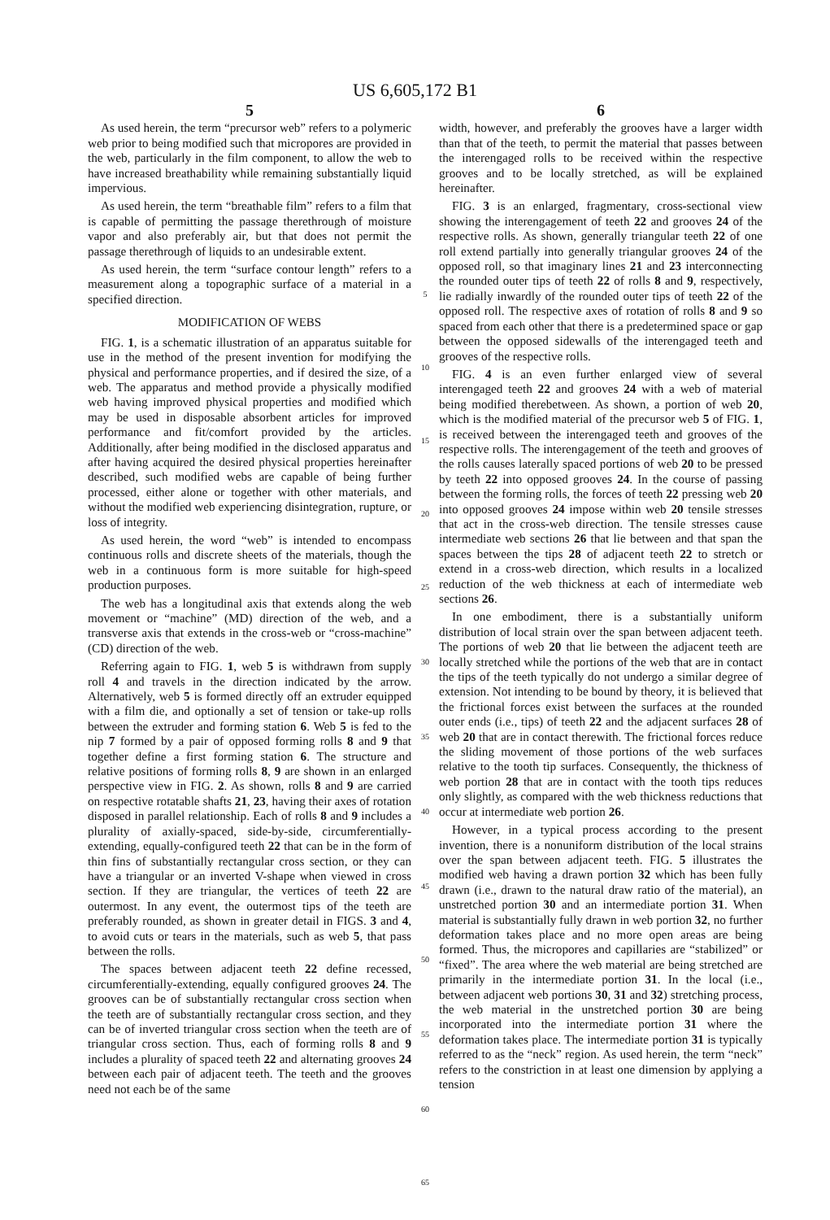US 6,605,172 B1
5
As used herein, the term “precursor web” refers to a polymeric web prior to being modified such that micropores are provided in the web, particularly in the film component, to allow the web to have increased breathability while remaining substantially liquid impervious.
As used herein, the term “breathable film” refers to a film that is capable of permitting the passage therethrough of moisture vapor and also preferably air, but that does not permit the passage therethrough of liquids to an undesirable extent.
As used herein, the term “surface contour length” refers to a measurement along a topographic surface of a material in a specified direction.
MODIFICATION OF WEBS
FIG. 1, is a schematic illustration of an apparatus suitable for use in the method of the present invention for modifying the physical and performance properties, and if desired the size, of a web. The apparatus and method provide a physically modified web having improved physical properties and modified which may be used in disposable absorbent articles for improved performance and fit/comfort provided by the articles. Additionally, after being modified in the disclosed apparatus and after having acquired the desired physical properties hereinafter described, such modified webs are capable of being further processed, either alone or together with other materials, and without the modified web experiencing disintegration, rupture, or loss of integrity.
As used herein, the word “web” is intended to encompass continuous rolls and discrete sheets of the materials, though the web in a continuous form is more suitable for high-speed production purposes.
The web has a longitudinal axis that extends along the web movement or “machine” (MD) direction of the web, and a transverse axis that extends in the cross-web or “cross-machine” (CD) direction of the web.
Referring again to FIG. 1, web 5 is withdrawn from supply roll 4 and travels in the direction indicated by the arrow. Alternatively, web 5 is formed directly off an extruder equipped with a film die, and optionally a set of tension or take-up rolls between the extruder and forming station 6. Web 5 is fed to the nip 7 formed by a pair of opposed forming rolls 8 and 9 that together define a first forming station 6. The structure and relative positions of forming rolls 8, 9 are shown in an enlarged perspective view in FIG. 2. As shown, rolls 8 and 9 are carried on respective rotatable shafts 21, 23, having their axes of rotation disposed in parallel relationship. Each of rolls 8 and 9 includes a plurality of axially-spaced, side-by-side, circumferentially-extending, equally-configured teeth 22 that can be in the form of thin fins of substantially rectangular cross section, or they can have a triangular or an inverted V-shape when viewed in cross section. If they are triangular, the vertices of teeth 22 are outermost. In any event, the outermost tips of the teeth are preferably rounded, as shown in greater detail in FIGS. 3 and 4, to avoid cuts or tears in the materials, such as web 5, that pass between the rolls.
The spaces between adjacent teeth 22 define recessed, circumferentially-extending, equally configured grooves 24. The grooves can be of substantially rectangular cross section when the teeth are of substantially rectangular cross section, and they can be of inverted triangular cross section when the teeth are of triangular cross section. Thus, each of forming rolls 8 and 9 includes a plurality of spaced teeth 22 and alternating grooves 24 between each pair of adjacent teeth. The teeth and the grooves need not each be of the same
5
10
15
20
25
30
35
40
45
50
55
60
65
6
width, however, and preferably the grooves have a larger width than that of the teeth, to permit the material that passes between the interengaged rolls to be received within the respective grooves and to be locally stretched, as will be explained hereinafter.
FIG. 3 is an enlarged, fragmentary, cross-sectional view showing the interengagement of teeth 22 and grooves 24 of the respective rolls. As shown, generally triangular teeth 22 of one roll extend partially into generally triangular grooves 24 of the opposed roll, so that imaginary lines 21 and 23 interconnecting the rounded outer tips of teeth 22 of rolls 8 and 9, respectively, lie radially inwardly of the rounded outer tips of teeth 22 of the opposed roll. The respective axes of rotation of rolls 8 and 9 so spaced from each other that there is a predetermined space or gap between the opposed sidewalls of the interengaged teeth and grooves of the respective rolls.
FIG. 4 is an even further enlarged view of several interengaged teeth 22 and grooves 24 with a web of material being modified therebetween. As shown, a portion of web 20, which is the modified material of the precursor web 5 of FIG. 1, is received between the interengaged teeth and grooves of the respective rolls. The interengagement of the teeth and grooves of the rolls causes laterally spaced portions of web 20 to be pressed by teeth 22 into opposed grooves 24. In the course of passing between the forming rolls, the forces of teeth 22 pressing web 20 into opposed grooves 24 impose within web 20 tensile stresses that act in the cross-web direction. The tensile stresses cause intermediate web sections 26 that lie between and that span the spaces between the tips 28 of adjacent teeth 22 to stretch or extend in a cross-web direction, which results in a localized reduction of the web thickness at each of intermediate web sections 26.
In one embodiment, there is a substantially uniform distribution of local strain over the span between adjacent teeth. The portions of web 20 that lie between the adjacent teeth are locally stretched while the portions of the web that are in contact the tips of the teeth typically do not undergo a similar degree of extension. Not intending to be bound by theory, it is believed that the frictional forces exist between the surfaces at the rounded outer ends (i.e., tips) of teeth 22 and the adjacent surfaces 28 of web 20 that are in contact therewith. The frictional forces reduce the sliding movement of those portions of the web surfaces relative to the tooth tip surfaces. Consequently, the thickness of web portion 28 that are in contact with the tooth tips reduces only slightly, as compared with the web thickness reductions that occur at intermediate web portion 26.
However, in a typical process according to the present invention, there is a nonuniform distribution of the local strains over the span between adjacent teeth. FIG. 5 illustrates the modified web having a drawn portion 32 which has been fully drawn (i.e., drawn to the natural draw ratio of the material), an unstretched portion 30 and an intermediate portion 31. When material is substantially fully drawn in web portion 32, no further deformation takes place and no more open areas are being formed. Thus, the micropores and capillaries are “stabilized” or “fixed”. The area where the web material are being stretched are primarily in the intermediate portion 31. In the local (i.e., between adjacent web portions 30, 31 and 32) stretching process, the web material in the unstretched portion 30 are being incorporated into the intermediate portion 31 where the deformation takes place. The intermediate portion 31 is typically referred to as the “neck” region. As used herein, the term “neck” refers to the constriction in at least one dimension by applying a tension